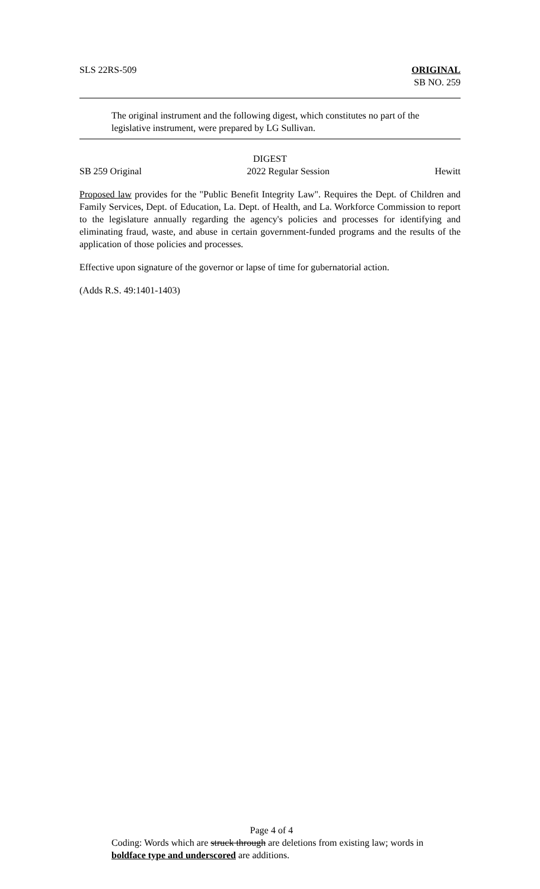SLS 22RS-509 ORIGINAL
SB NO. 259
The original instrument and the following digest, which constitutes no part of the legislative instrument, were prepared by LG Sullivan.
DIGEST
SB 259 Original 2022 Regular Session Hewitt
Proposed law provides for the "Public Benefit Integrity Law". Requires the Dept. of Children and Family Services, Dept. of Education, La. Dept. of Health, and La. Workforce Commission to report to the legislature annually regarding the agency's policies and processes for identifying and eliminating fraud, waste, and abuse in certain government-funded programs and the results of the application of those policies and processes.
Effective upon signature of the governor or lapse of time for gubernatorial action.
(Adds R.S. 49:1401-1403)
Page 4 of 4
Coding: Words which are struck through are deletions from existing law; words in boldface type and underscored are additions.